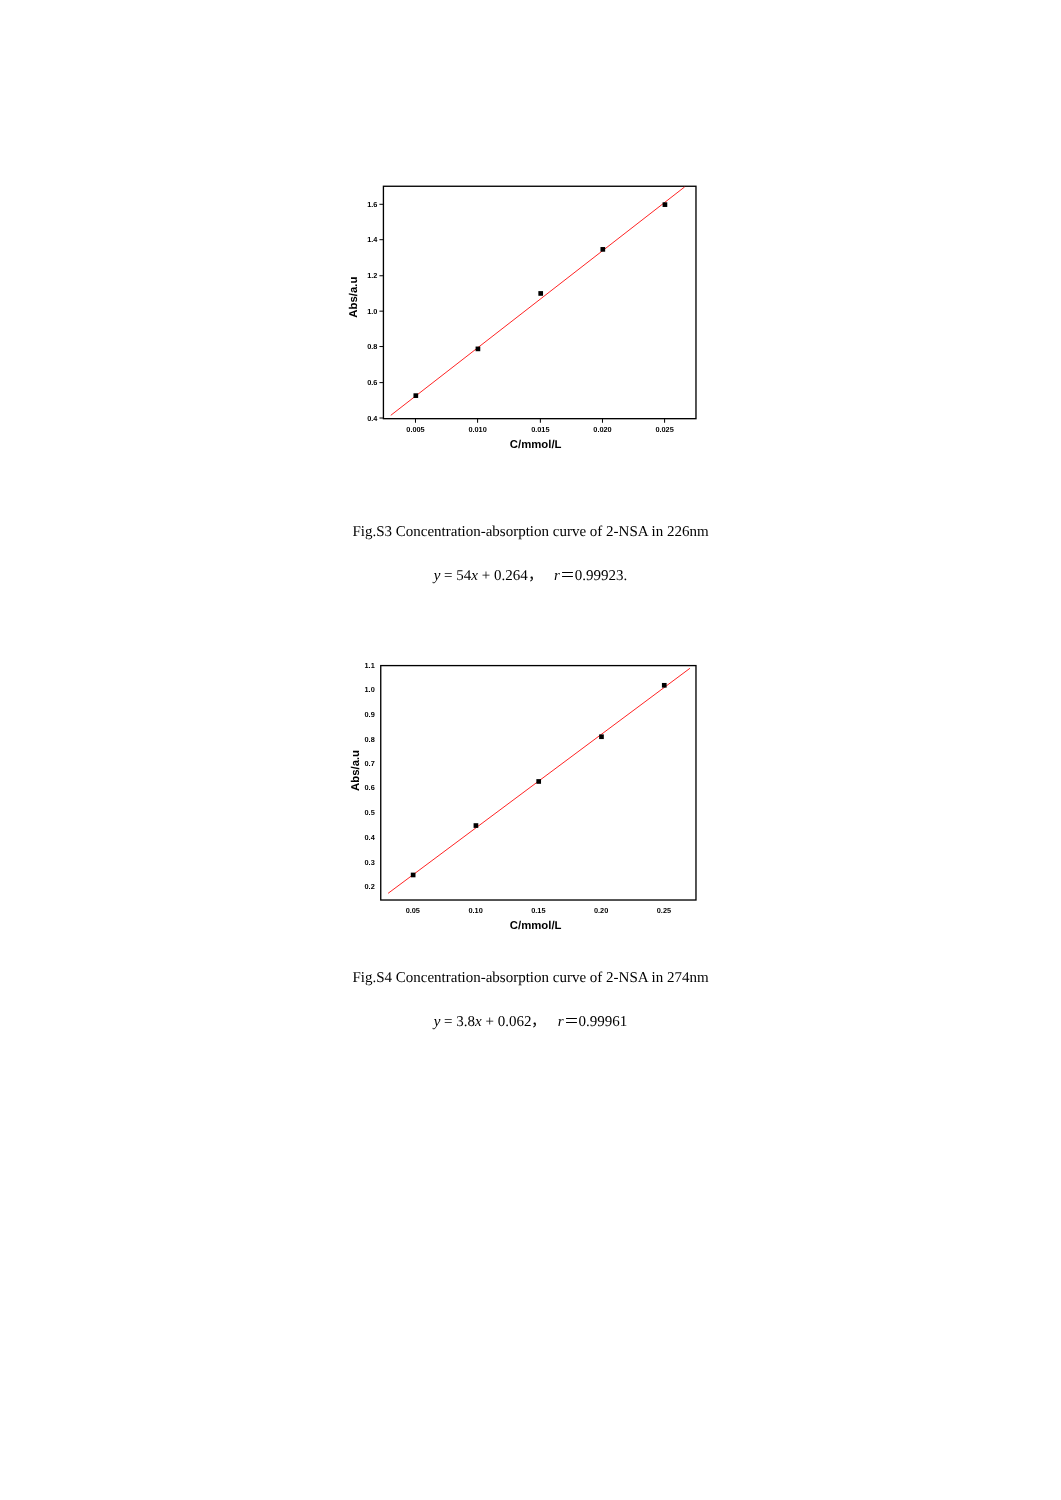0.4
0.6
0.8
1.0
1.2
1.4
1.6
0.005
0.010
0.015
0.020
0.025
C/mmol/L
Abs/a.u
Fig.S3 Concentration-absorption curve of 2-NSA in 226nm
y = 54x + 0.264， r＝0.99923.
0.2
0.3
0.4
0.5
0.6
0.7
0.8
0.9
1.0
1.1
0.05
0.10
0.15
0.20
0.25
C/mmol/L
Abs/a.u
Fig.S4 Concentration-absorption curve of 2-NSA in 274nm
y = 3.8x + 0.062， r＝0.99961